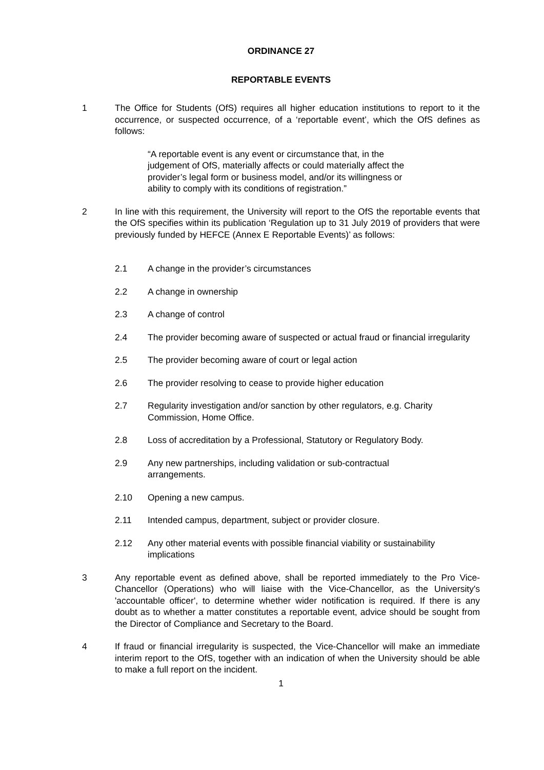ORDINANCE 27
REPORTABLE EVENTS
1 The Office for Students (OfS) requires all higher education institutions to report to it the occurrence, or suspected occurrence, of a ‘reportable event’, which the OfS defines as follows:
“A reportable event is any event or circumstance that, in the judgement of OfS, materially affects or could materially affect the provider’s legal form or business model, and/or its willingness or ability to comply with its conditions of registration.”
2 In line with this requirement, the University will report to the OfS the reportable events that the OfS specifies within its publication ‘Regulation up to 31 July 2019 of providers that were previously funded by HEFCE (Annex E Reportable Events)’ as follows:
2.1 A change in the provider’s circumstances
2.2 A change in ownership
2.3 A change of control
2.4 The provider becoming aware of suspected or actual fraud or financial irregularity
2.5 The provider becoming aware of court or legal action
2.6 The provider resolving to cease to provide higher education
2.7 Regularity investigation and/or sanction by other regulators, e.g. Charity Commission, Home Office.
2.8 Loss of accreditation by a Professional, Statutory or Regulatory Body.
2.9 Any new partnerships, including validation or sub-contractual
arrangements.
2.10 Opening a new campus.
2.11 Intended campus, department, subject or provider closure.
2.12 Any other material events with possible financial viability or sustainability implications
3 Any reportable event as defined above, shall be reported immediately to the Pro Vice-Chancellor (Operations) who will liaise with the Vice-Chancellor, as the University's 'accountable officer', to determine whether wider notification is required. If there is any doubt as to whether a matter constitutes a reportable event, advice should be sought from the Director of Compliance and Secretary to the Board.
4 If fraud or financial irregularity is suspected, the Vice-Chancellor will make an immediate interim report to the OfS, together with an indication of when the University should be able to make a full report on the incident.
1